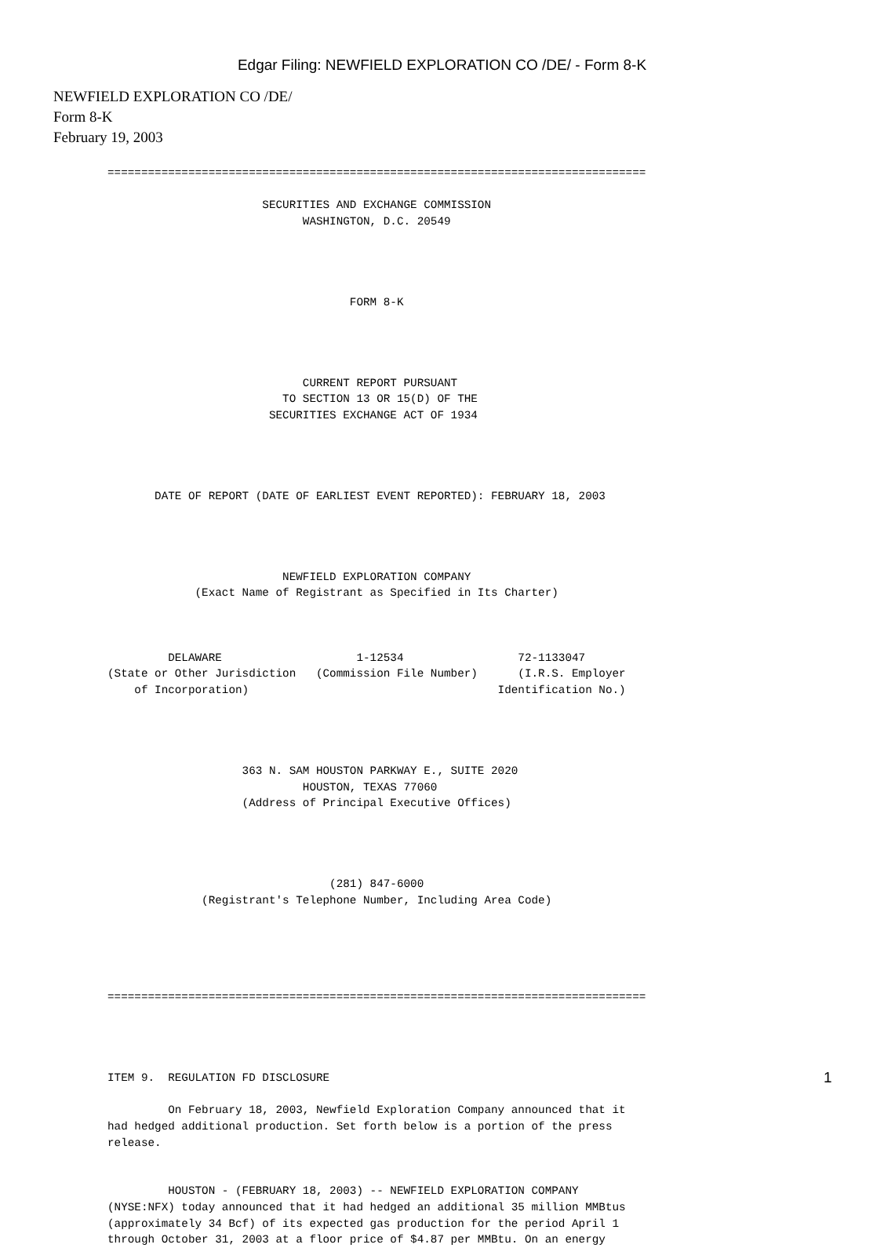Edgar Filing: NEWFIELD EXPLORATION CO /DE/ - Form 8-K
NEWFIELD EXPLORATION CO /DE/
Form 8-K
February 19, 2003
================================================================================

                       SECURITIES AND EXCHANGE COMMISSION
                             WASHINGTON, D.C. 20549




                                    FORM 8-K




                             CURRENT REPORT PURSUANT
                          TO SECTION 13 OR 15(D) OF THE
                        SECURITIES EXCHANGE ACT OF 1934




       DATE OF REPORT (DATE OF EARLIEST EVENT REPORTED): FEBRUARY 18, 2003




                          NEWFIELD EXPLORATION COMPANY
             (Exact Name of Registrant as Specified in Its Charter)



         DELAWARE                    1-12534                 72-1133047
(State or Other Jurisdiction   (Commission File Number)      (I.R.S. Employer
    of Incorporation)                                     Identification No.)




                    363 N. SAM HOUSTON PARKWAY E., SUITE 2020
                             HOUSTON, TEXAS 77060
                    (Address of Principal Executive Offices)




                                 (281) 847-6000
              (Registrant's Telephone Number, Including Area Code)





================================================================================




ITEM 9.  REGULATION FD DISCLOSURE

         On February 18, 2003, Newfield Exploration Company announced that it
had hedged additional production. Set forth below is a portion of the press
release.


         HOUSTON - (FEBRUARY 18, 2003) -- NEWFIELD EXPLORATION COMPANY
(NYSE:NFX) today announced that it had hedged an additional 35 million MMBtus
(approximately 34 Bcf) of its expected gas production for the period April 1
through October 31, 2003 at a floor price of $4.87 per MMBtu. On an energy
1